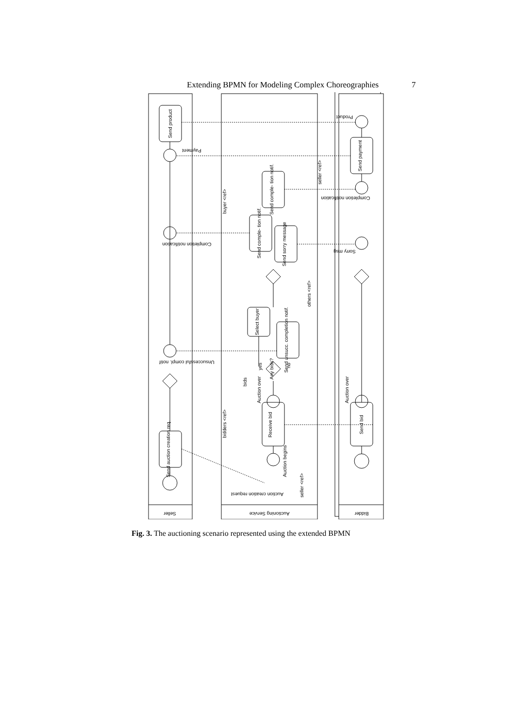Extending BPMN for Modeling Complex Choreographies 7
Send product
Send auction creation req.
Receive bid
Select buyer
Send unsucc. completion notif.
Send comple- tion notif.
Send sorry message
Send comple- tion notif.
Send bid
Send payment
Any bids?
bids
bidders <ref>
buyer <ref>
others <ref>
seller <ref>
seller <ref>
Auction over
Auction over
Auction begins
yes
no
Seller
Auctioning Service
Bidder
Product
Payment
Completion notification
Unsuccessful compl. notif
Completion notification
Sorry msg
Auction creation request
Fig. 3. The auctioning scenario represented using the extended BPMN